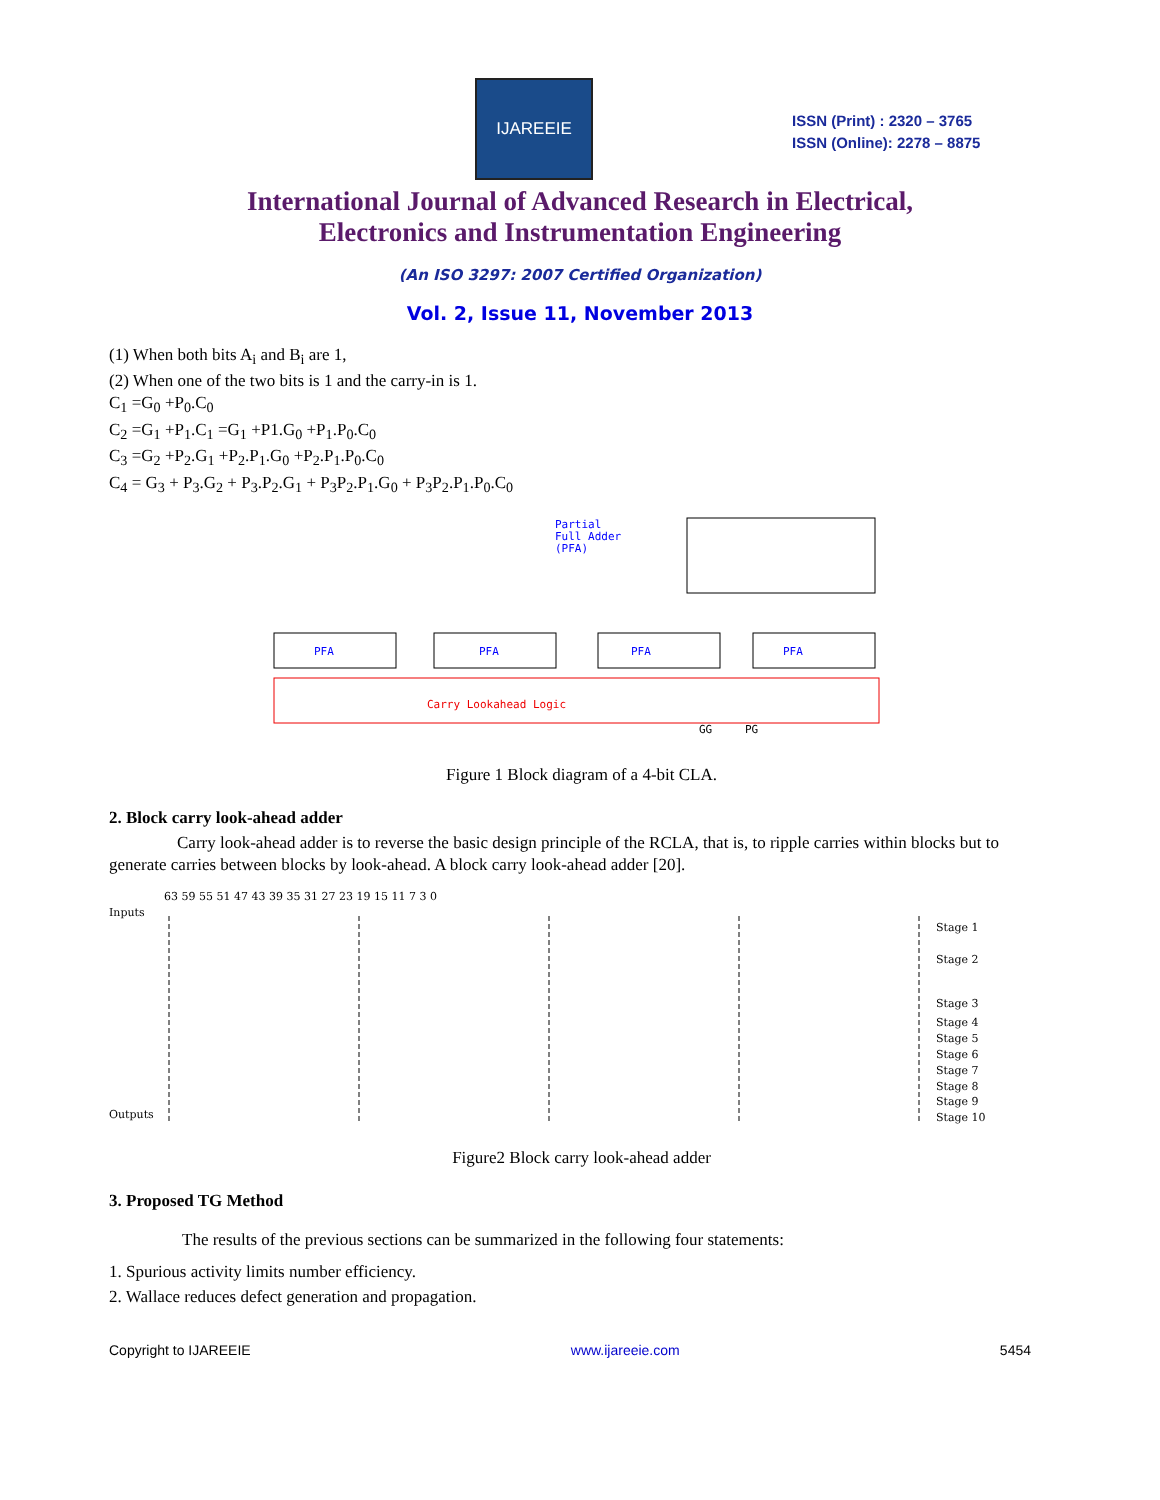IJAREEIE
ISSN (Print) : 2320 – 3765
ISSN (Online): 2278 – 8875
International Journal of Advanced Research in Electrical,
Electronics and Instrumentation Engineering
(An ISO 3297: 2007 Certified Organization)
Vol. 2, Issue 11, November 2013
(1) When both bits A<sub>i</sub> and B<sub>i</sub> are 1,
(2) When one of the two bits is 1 and the carry-in is 1.
C<sub>1</sub> =G<sub>0</sub> +P<sub>0</sub>.C<sub>0</sub>
C<sub>2</sub> =G<sub>1</sub> +P<sub>1</sub>.C<sub>1</sub> =G<sub>1</sub> +P1.G<sub>0</sub> +P<sub>1</sub>.P<sub>0</sub>.C<sub>0</sub>
C<sub>3</sub> =G<sub>2</sub> +P<sub>2</sub>.G<sub>1</sub> +P<sub>2</sub>.P<sub>1</sub>.G<sub>0</sub> +P<sub>2</sub>.P<sub>1</sub>.P<sub>0</sub>.C<sub>0</sub>
C<sub>4</sub> = G<sub>3</sub> + P<sub>3</sub>.G<sub>2</sub> + P<sub>3</sub>.P<sub>2</sub>.G<sub>1</sub> + P<sub>3</sub>P<sub>2</sub>.P<sub>1</sub>.G<sub>0</sub> + P<sub>3</sub>P<sub>2</sub>.P<sub>1</sub>.P<sub>0</sub>.C<sub>0</sub>
Partial
Full Adder
(PFA)
PFA
PFA
PFA
PFA
Carry Lookahead Logic
GG
PG
Figure 1 Block diagram of a 4-bit CLA.
2. Block carry look-ahead adder
Carry look-ahead adder is to reverse the basic design principle of the RCLA, that is, to ripple carries within blocks but to generate carries between blocks by look-ahead. A block carry look-ahead adder [20].
Inputs
Outputs
63 59 55 51 47 43 39 35 31 27 23 19 15 11 7 3 0
Stage 1
Stage 2
Stage 3
Stage 4
Stage 5
Stage 6
Stage 7
Stage 8
Stage 9
Stage 10
Figure2 Block carry look-ahead adder
3. Proposed TG Method
The results of the previous sections can be summarized in the following four statements:
1. Spurious activity limits number efficiency.
2. Wallace reduces defect generation and propagation.
Copyright to IJAREEIE www.ijareeie.com 5454